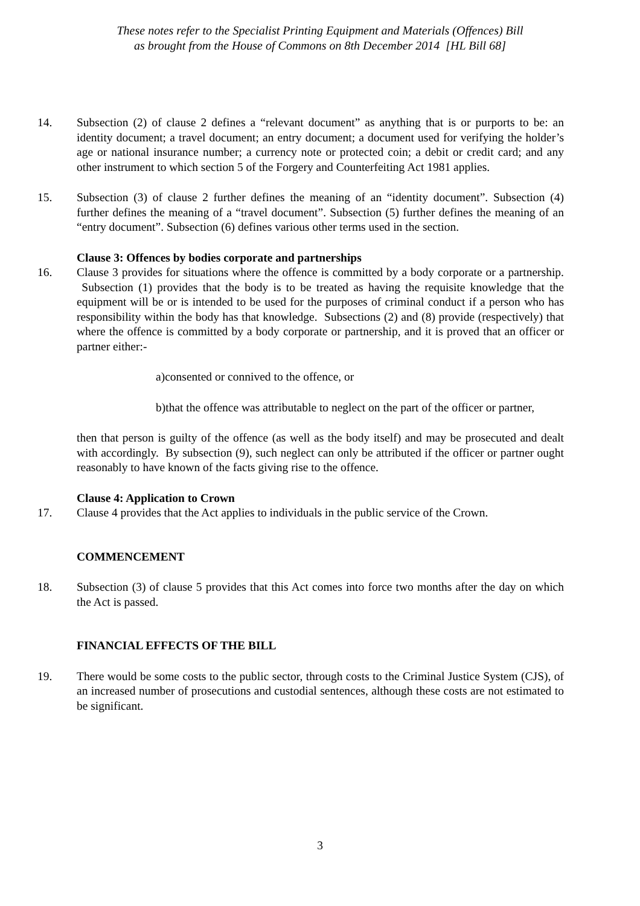These notes refer to the Specialist Printing Equipment and Materials (Offences) Bill
as brought from the House of Commons on 8th December 2014 [HL Bill 68]
14. Subsection (2) of clause 2 defines a “relevant document” as anything that is or purports to be: an identity document; a travel document; an entry document; a document used for verifying the holder’s age or national insurance number; a currency note or protected coin; a debit or credit card; and any other instrument to which section 5 of the Forgery and Counterfeiting Act 1981 applies.
15. Subsection (3) of clause 2 further defines the meaning of an “identity document”. Subsection (4) further defines the meaning of a “travel document”. Subsection (5) further defines the meaning of an “entry document”. Subsection (6) defines various other terms used in the section.
Clause 3: Offences by bodies corporate and partnerships
16. Clause 3 provides for situations where the offence is committed by a body corporate or a partnership. Subsection (1) provides that the body is to be treated as having the requisite knowledge that the equipment will be or is intended to be used for the purposes of criminal conduct if a person who has responsibility within the body has that knowledge. Subsections (2) and (8) provide (respectively) that where the offence is committed by a body corporate or partnership, and it is proved that an officer or partner either:-
a)consented or connived to the offence, or
b)that the offence was attributable to neglect on the part of the officer or partner,
then that person is guilty of the offence (as well as the body itself) and may be prosecuted and dealt with accordingly. By subsection (9), such neglect can only be attributed if the officer or partner ought reasonably to have known of the facts giving rise to the offence.
Clause 4: Application to Crown
17. Clause 4 provides that the Act applies to individuals in the public service of the Crown.
COMMENCEMENT
18. Subsection (3) of clause 5 provides that this Act comes into force two months after the day on which the Act is passed.
FINANCIAL EFFECTS OF THE BILL
19. There would be some costs to the public sector, through costs to the Criminal Justice System (CJS), of an increased number of prosecutions and custodial sentences, although these costs are not estimated to be significant.
3